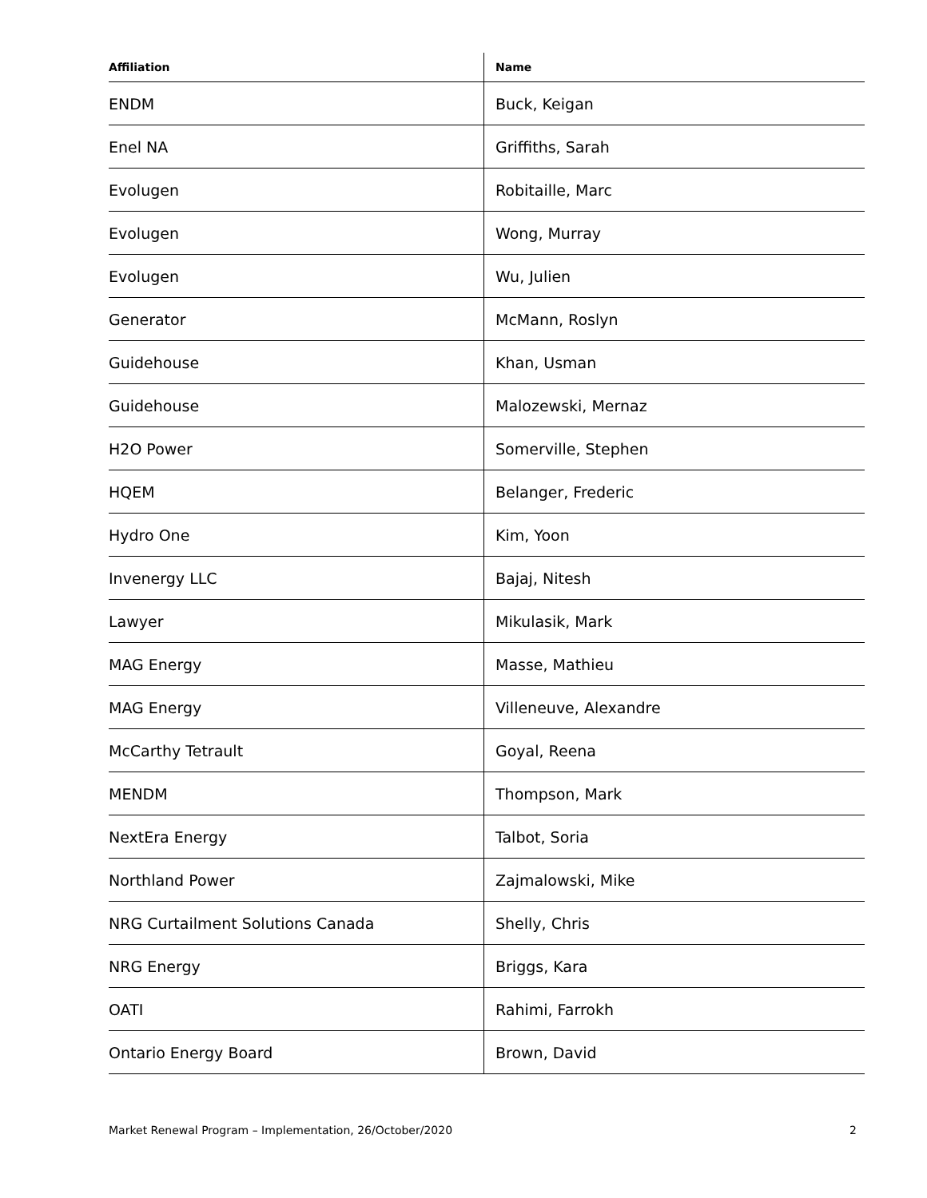| Affiliation | Name |
| --- | --- |
| ENDM | Buck, Keigan |
| Enel NA | Griffiths, Sarah |
| Evolugen | Robitaille, Marc |
| Evolugen | Wong, Murray |
| Evolugen | Wu, Julien |
| Generator | McMann, Roslyn |
| Guidehouse | Khan, Usman |
| Guidehouse | Malozewski, Mernaz |
| H2O Power | Somerville, Stephen |
| HQEM | Belanger, Frederic |
| Hydro One | Kim, Yoon |
| Invenergy LLC | Bajaj, Nitesh |
| Lawyer | Mikulasik, Mark |
| MAG Energy | Masse, Mathieu |
| MAG Energy | Villeneuve, Alexandre |
| McCarthy Tetrault | Goyal, Reena |
| MENDM | Thompson, Mark |
| NextEra Energy | Talbot, Soria |
| Northland Power | Zajmalowski, Mike |
| NRG Curtailment Solutions Canada | Shelly, Chris |
| NRG Energy | Briggs, Kara |
| OATI | Rahimi, Farrokh |
| Ontario Energy Board | Brown, David |
Market Renewal Program – Implementation, 26/October/2020 2